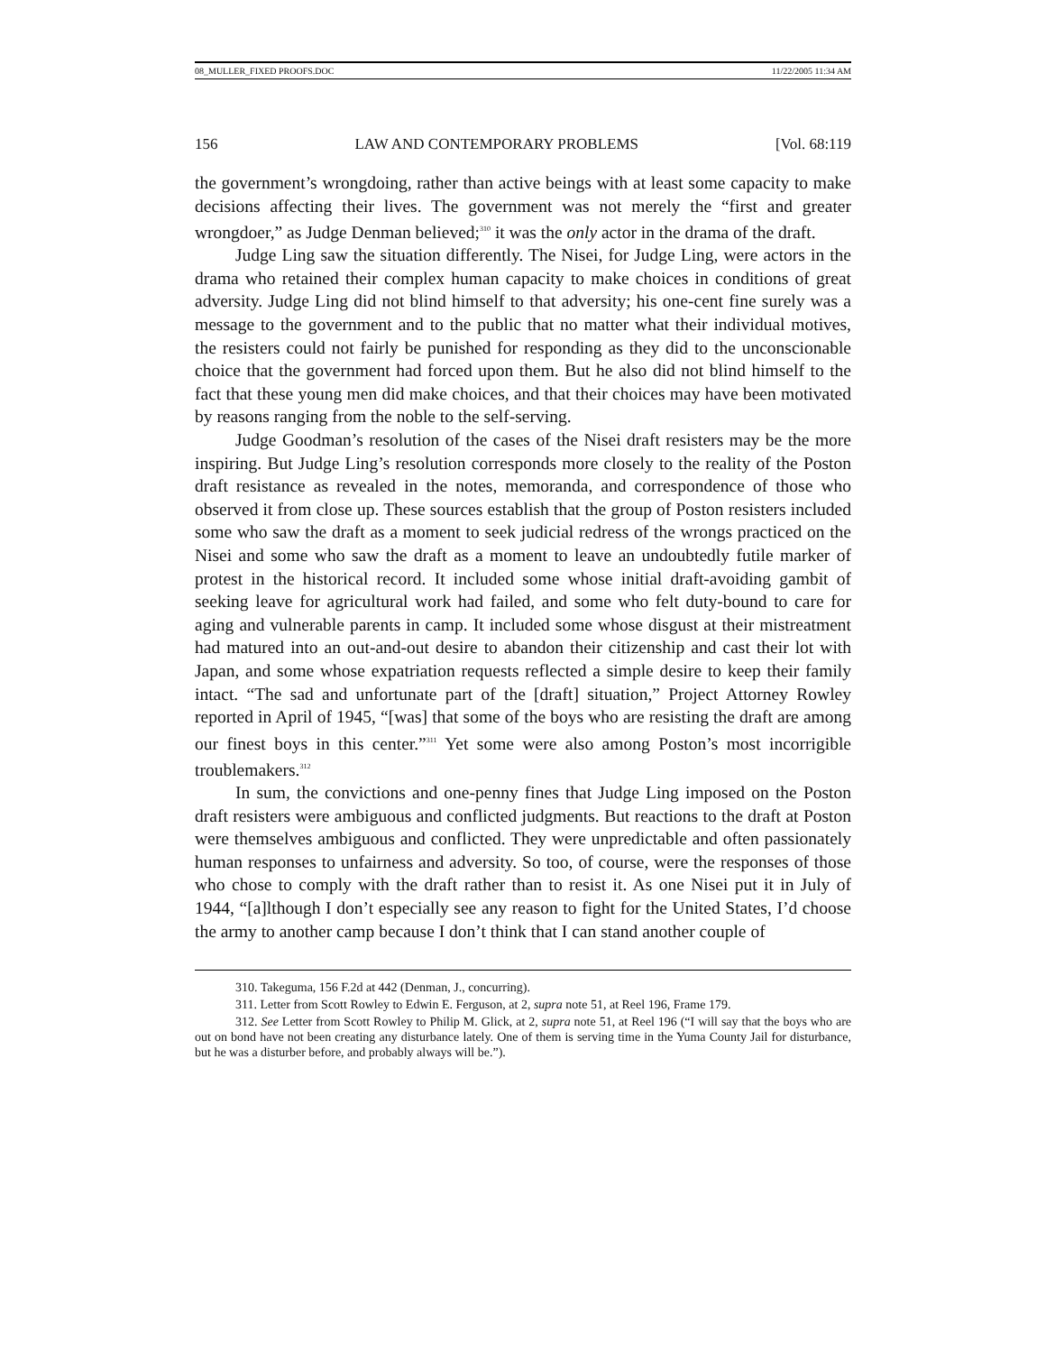08_MULLER_FIXED PROOFS.DOC 11/22/2005 11:34 AM
156 LAW AND CONTEMPORARY PROBLEMS [Vol. 68:119
the government’s wrongdoing, rather than active beings with at least some capacity to make decisions affecting their lives. The government was not merely the “first and greater wrongdoer,” as Judge Denman believed;<sup>310</sup> it was the only actor in the drama of the draft.
Judge Ling saw the situation differently. The Nisei, for Judge Ling, were actors in the drama who retained their complex human capacity to make choices in conditions of great adversity. Judge Ling did not blind himself to that adversity; his one-cent fine surely was a message to the government and to the public that no matter what their individual motives, the resisters could not fairly be punished for responding as they did to the unconscionable choice that the government had forced upon them. But he also did not blind himself to the fact that these young men did make choices, and that their choices may have been motivated by reasons ranging from the noble to the self-serving.
Judge Goodman’s resolution of the cases of the Nisei draft resisters may be the more inspiring. But Judge Ling’s resolution corresponds more closely to the reality of the Poston draft resistance as revealed in the notes, memoranda, and correspondence of those who observed it from close up. These sources establish that the group of Poston resisters included some who saw the draft as a moment to seek judicial redress of the wrongs practiced on the Nisei and some who saw the draft as a moment to leave an undoubtedly futile marker of protest in the historical record. It included some whose initial draft-avoiding gambit of seeking leave for agricultural work had failed, and some who felt duty-bound to care for aging and vulnerable parents in camp. It included some whose disgust at their mistreatment had matured into an out-and-out desire to abandon their citizenship and cast their lot with Japan, and some whose expatriation requests reflected a simple desire to keep their family intact. “The sad and unfortunate part of the [draft] situation,” Project Attorney Rowley reported in April of 1945, “[was] that some of the boys who are resisting the draft are among our finest boys in this center.”<sup>311</sup> Yet some were also among Poston’s most incorrigible troublemakers.<sup>312</sup>
In sum, the convictions and one-penny fines that Judge Ling imposed on the Poston draft resisters were ambiguous and conflicted judgments. But reactions to the draft at Poston were themselves ambiguous and conflicted. They were unpredictable and often passionately human responses to unfairness and adversity. So too, of course, were the responses of those who chose to comply with the draft rather than to resist it. As one Nisei put it in July of 1944, “[a]lthough I don’t especially see any reason to fight for the United States, I’d choose the army to another camp because I don’t think that I can stand another couple of
310. Takeguma, 156 F.2d at 442 (Denman, J., concurring).
311. Letter from Scott Rowley to Edwin E. Ferguson, at 2, supra note 51, at Reel 196, Frame 179.
312. See Letter from Scott Rowley to Philip M. Glick, at 2, supra note 51, at Reel 196 (“I will say that the boys who are out on bond have not been creating any disturbance lately. One of them is serving time in the Yuma County Jail for disturbance, but he was a disturber before, and probably always will be.”).